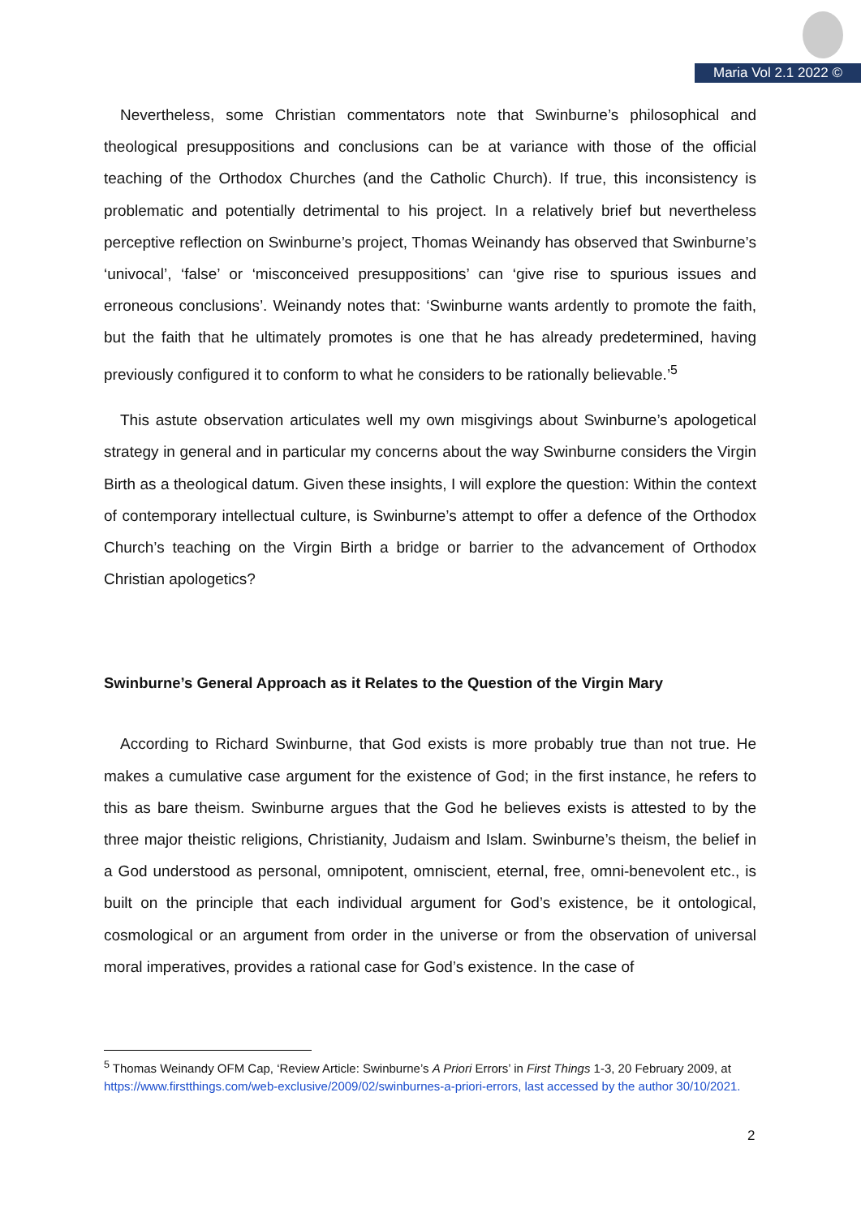Maria Vol 2.1 2022 ©
Nevertheless, some Christian commentators note that Swinburne’s philosophical and theological presuppositions and conclusions can be at variance with those of the official teaching of the Orthodox Churches (and the Catholic Church). If true, this inconsistency is problematic and potentially detrimental to his project. In a relatively brief but nevertheless perceptive reflection on Swinburne’s project, Thomas Weinandy has observed that Swinburne’s ‘univocal’, ‘false’ or ‘misconceived presuppositions’ can ‘give rise to spurious issues and erroneous conclusions’. Weinandy notes that: ‘Swinburne wants ardently to promote the faith, but the faith that he ultimately promotes is one that he has already predetermined, having previously configured it to conform to what he considers to be rationally believable.’<sup>5</sup>
This astute observation articulates well my own misgivings about Swinburne’s apologetical strategy in general and in particular my concerns about the way Swinburne considers the Virgin Birth as a theological datum. Given these insights, I will explore the question: Within the context of contemporary intellectual culture, is Swinburne’s attempt to offer a defence of the Orthodox Church’s teaching on the Virgin Birth a bridge or barrier to the advancement of Orthodox Christian apologetics?
Swinburne’s General Approach as it Relates to the Question of the Virgin Mary
According to Richard Swinburne, that God exists is more probably true than not true. He makes a cumulative case argument for the existence of God; in the first instance, he refers to this as bare theism. Swinburne argues that the God he believes exists is attested to by the three major theistic religions, Christianity, Judaism and Islam. Swinburne’s theism, the belief in a God understood as personal, omnipotent, omniscient, eternal, free, omni-benevolent etc., is built on the principle that each individual argument for God’s existence, be it ontological, cosmological or an argument from order in the universe or from the observation of universal moral imperatives, provides a rational case for God’s existence. In the case of
<sup>5</sup> Thomas Weinandy OFM Cap, ‘Review Article: Swinburne’s A Priori Errors’ in First Things 1-3, 20 February 2009, at https://www.firstthings.com/web-exclusive/2009/02/swinburnes-a-priori-errors, last accessed by the author 30/10/2021.
2